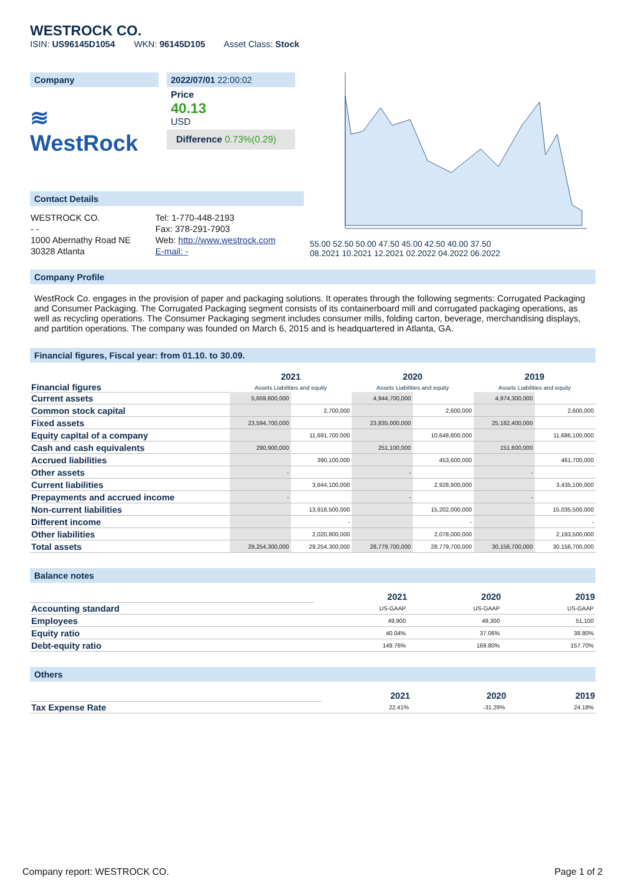WESTROCK CO.
ISIN: US96145D1054 WKN: 96145D105 Asset Class: Stock
Company
≋ WestRock
2022/07/01 22:00:02
Price
40.13
USD
Difference 0.73%(0.29)
Contact Details
| WESTROCK CO. | Tel: 1-770-448-2193 |
| - - | Fax: 378-291-7903 |
| 1000 Abernathy Road NE | Web: http://www.westrock.com |
| 30328 Atlanta | E-mail: - |
55.00 52.50 50.00 47.50 45.00 42.50 40.00 37.50
08.2021 10.2021 12.2021 02.2022 04.2022 06.2022
Company Profile
WestRock Co. engages in the provision of paper and packaging solutions. It operates through the following segments: Corrugated Packaging and Consumer Packaging. The Corrugated Packaging segment consists of its containerboard mill and corrugated packaging operations, as well as recycling operations. The Consumer Packaging segment includes consumer mills, folding carton, beverage, merchandising displays, and partition operations. The company was founded on March 6, 2015 and is headquartered in Atlanta, GA.
Financial figures, Fiscal year: from 01.10. to 30.09.
| Financial figures | 2021 Assets Liabilities and equity | | 2020 Assets Liabilities and equity | | 2019 Assets Liabilities and equity | |
| Current assets | 5,659,600,000 | | 4,944,700,000 | | 4,974,300,000 | |
| Common stock capital | | 2,700,000 | | 2,600,000 | | 2,600,000 |
| Fixed assets | 23,594,700,000 | | 23,835,000,000 | | 25,182,400,000 | |
| Equity capital of a company | | 11,691,700,000 | | 10,648,800,000 | | 11,686,100,000 |
| Cash and cash equivalents | 290,900,000 | | 251,100,000 | | 151,600,000 | |
| Accrued liabilities | | 390,100,000 | | 453,600,000 | | 461,700,000 |
| Other assets | - | | - | | - | |
| Current liabilities | | 3,644,100,000 | | 2,928,900,000 | | 3,435,100,000 |
| Prepayments and accrued income | - | | - | | - | |
| Non-current liabilities | | 13,918,500,000 | | 15,202,000,000 | | 15,035,500,000 |
| Different income | | - | | - | | - |
| Other liabilities | | 2,020,800,000 | | 2,078,000,000 | | 2,193,500,000 |
| Total assets | 29,254,300,000 | 29,254,300,000 | 28,779,700,000 | 28,779,700,000 | 30,156,700,000 | 30,156,700,000 |
Balance notes
| | 2021 | 2020 | 2019 |
| Accounting standard | US-GAAP | US-GAAP | US-GAAP |
| Employees | 49,900 | 49,300 | 51,100 |
| Equity ratio | 40.04% | 37.06% | 38.80% |
| Debt-equity ratio | 149.76% | 169.80% | 157.70% |
Others
| | 2021 | 2020 | 2019 |
| Tax Expense Rate | 22.41% | -31.29% | 24.18% |
Company report: WESTROCK CO. Page 1 of 2